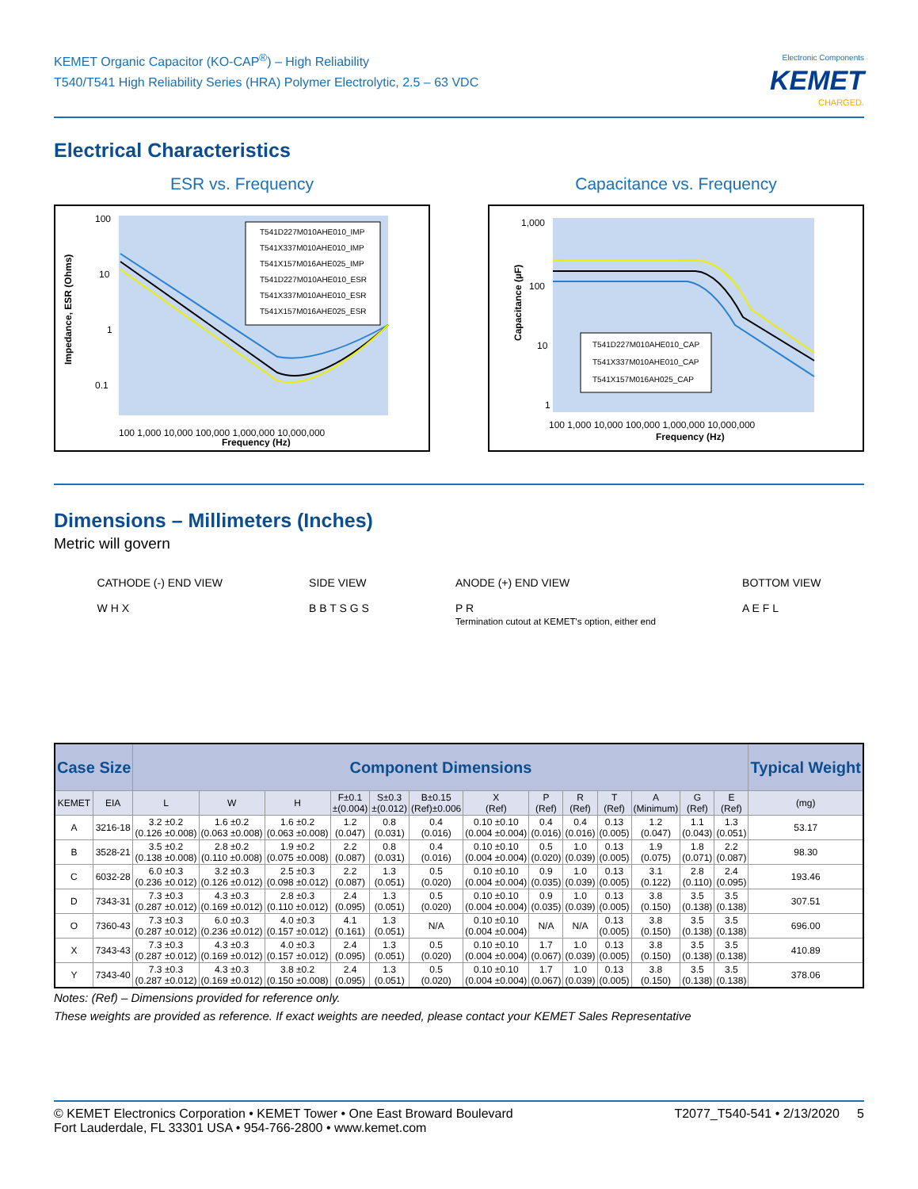KEMET Organic Capacitor (KO-CAP<sup>®</sup>) – High Reliability
T540/T541 High Reliability Series (HRA) Polymer Electrolytic, 2.5 – 63 VDC
Electronic Components
KEMET
CHARGED.
Electrical Characteristics
ESR vs. Frequency
100
10
1
0.1
.
100 1,000 10,000 100,000 1,000,000 10,000,000
Frequency (Hz)
Impedance, ESR (Ohms)
T541D227M010AHE010_IMP
T541X337M010AHE010_IMP
T541X157M016AHE025_IMP
T541D227M010AHE010_ESR
T541X337M010AHE010_ESR
T541X157M016AHE025_ESR
0.01 0.001
Capacitance vs. Frequency
1,000
100
10
1
100 1,000 10,000 100,000 1,000,000 10,000,000
Frequency (Hz)
Capacitance (µF)
T541D227M010AHE010_CAP
T541X337M010AHE010_CAP
T541X157M016AH025_CAP
Dimensions – Millimeters (Inches)
Metric will govern
CATHODE (-) END VIEW
W H X
SIDE VIEW
B B T S G S
ANODE (+) END VIEW
P R
Termination cutout at KEMET's option, either end
BOTTOM VIEW
A E F L
| Case Size | | Component Dimensions | | | | | | | | | | | | | Typical Weight |
| --- | --- | --- | --- | --- | --- | --- | --- | --- | --- | --- | --- | --- | --- | --- | --- |
| KEMET | EIA | L | W | H | F±0.1 ±(0.004) | S±0.3 ±(0.012) | B±0.15 (Ref)±0.006 | X (Ref) | P (Ref) | R (Ref) | T (Ref) | A (Minimum) | G (Ref) | E (Ref) | (mg) |
| A | 3216-18 | 3.2 ±0.2 (0.126 ±0.008) | 1.6 ±0.2 (0.063 ±0.008) | 1.6 ±0.2 (0.063 ±0.008) | 1.2 (0.047) | 0.8 (0.031) | 0.4 (0.016) | 0.10 ±0.10 (0.004 ±0.004) | 0.4 (0.016) | 0.4 (0.016) | 0.13 (0.005) | 1.2 (0.047) | 1.1 (0.043) | 1.3 (0.051) | 53.17 |
| B | 3528-21 | 3.5 ±0.2 (0.138 ±0.008) | 2.8 ±0.2 (0.110 ±0.008) | 1.9 ±0.2 (0.075 ±0.008) | 2.2 (0.087) | 0.8 (0.031) | 0.4 (0.016) | 0.10 ±0.10 (0.004 ±0.004) | 0.5 (0.020) | 1.0 (0.039) | 0.13 (0.005) | 1.9 (0.075) | 1.8 (0.071) | 2.2 (0.087) | 98.30 |
| C | 6032-28 | 6.0 ±0.3 (0.236 ±0.012) | 3.2 ±0.3 (0.126 ±0.012) | 2.5 ±0.3 (0.098 ±0.012) | 2.2 (0.087) | 1.3 (0.051) | 0.5 (0.020) | 0.10 ±0.10 (0.004 ±0.004) | 0.9 (0.035) | 1.0 (0.039) | 0.13 (0.005) | 3.1 (0.122) | 2.8 (0.110) | 2.4 (0.095) | 193.46 |
| D | 7343-31 | 7.3 ±0.3 (0.287 ±0.012) | 4.3 ±0.3 (0.169 ±0.012) | 2.8 ±0.3 (0.110 ±0.012) | 2.4 (0.095) | 1.3 (0.051) | 0.5 (0.020) | 0.10 ±0.10 (0.004 ±0.004) | 0.9 (0.035) | 1.0 (0.039) | 0.13 (0.005) | 3.8 (0.150) | 3.5 (0.138) | 3.5 (0.138) | 307.51 |
| O | 7360-43 | 7.3 ±0.3 (0.287 ±0.012) | 6.0 ±0.3 (0.236 ±0.012) | 4.0 ±0.3 (0.157 ±0.012) | 4.1 (0.161) | 1.3 (0.051) | N/A | 0.10 ±0.10 (0.004 ±0.004) | N/A | N/A | 0.13 (0.005) | 3.8 (0.150) | 3.5 (0.138) | 3.5 (0.138) | 696.00 |
| X | 7343-43 | 7.3 ±0.3 (0.287 ±0.012) | 4.3 ±0.3 (0.169 ±0.012) | 4.0 ±0.3 (0.157 ±0.012) | 2.4 (0.095) | 1.3 (0.051) | 0.5 (0.020) | 0.10 ±0.10 (0.004 ±0.004) | 1.7 (0.067) | 1.0 (0.039) | 0.13 (0.005) | 3.8 (0.150) | 3.5 (0.138) | 3.5 (0.138) | 410.89 |
| Y | 7343-40 | 7.3 ±0.3 (0.287 ±0.012) | 4.3 ±0.3 (0.169 ±0.012) | 3.8 ±0.2 (0.150 ±0.008) | 2.4 (0.095) | 1.3 (0.051) | 0.5 (0.020) | 0.10 ±0.10 (0.004 ±0.004) | 1.7 (0.067) | 1.0 (0.039) | 0.13 (0.005) | 3.8 (0.150) | 3.5 (0.138) | 3.5 (0.138) | 378.06 |
Notes: (Ref) – Dimensions provided for reference only.
These weights are provided as reference. If exact weights are needed, please contact your KEMET Sales Representative
© KEMET Electronics Corporation • KEMET Tower • One East Broward Boulevard
Fort Lauderdale, FL 33301 USA • 954-766-2800 • www.kemet.com
T2077_T540-541 • 2/13/2020 5